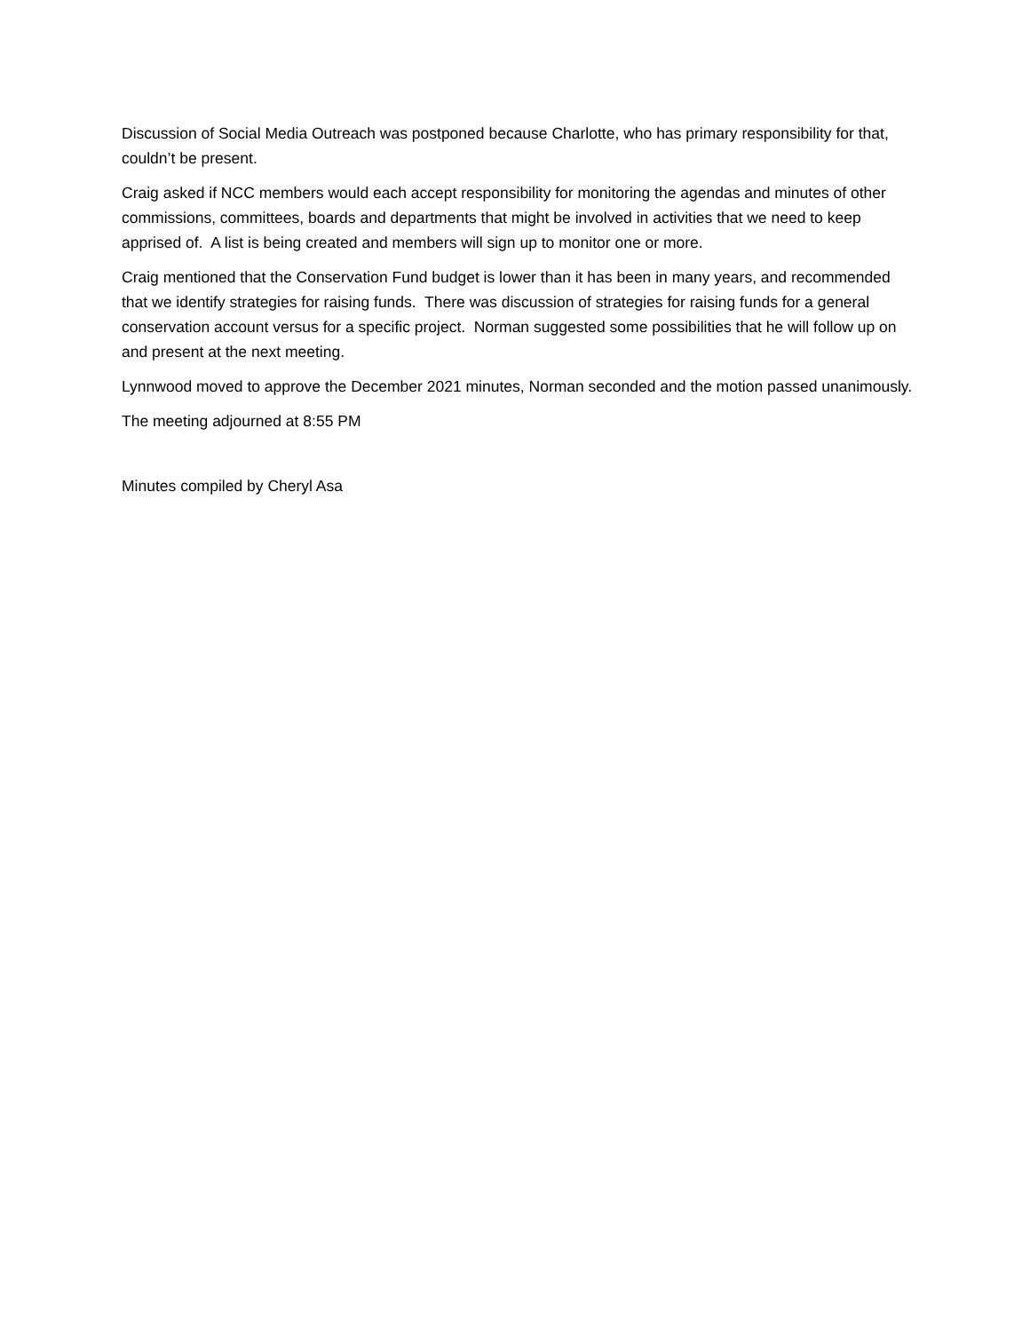Discussion of Social Media Outreach was postponed because Charlotte, who has primary responsibility for that, couldn’t be present.
Craig asked if NCC members would each accept responsibility for monitoring the agendas and minutes of other commissions, committees, boards and departments that might be involved in activities that we need to keep apprised of. A list is being created and members will sign up to monitor one or more.
Craig mentioned that the Conservation Fund budget is lower than it has been in many years, and recommended that we identify strategies for raising funds. There was discussion of strategies for raising funds for a general conservation account versus for a specific project. Norman suggested some possibilities that he will follow up on and present at the next meeting.
Lynnwood moved to approve the December 2021 minutes, Norman seconded and the motion passed unanimously.
The meeting adjourned at 8:55 PM
Minutes compiled by Cheryl Asa